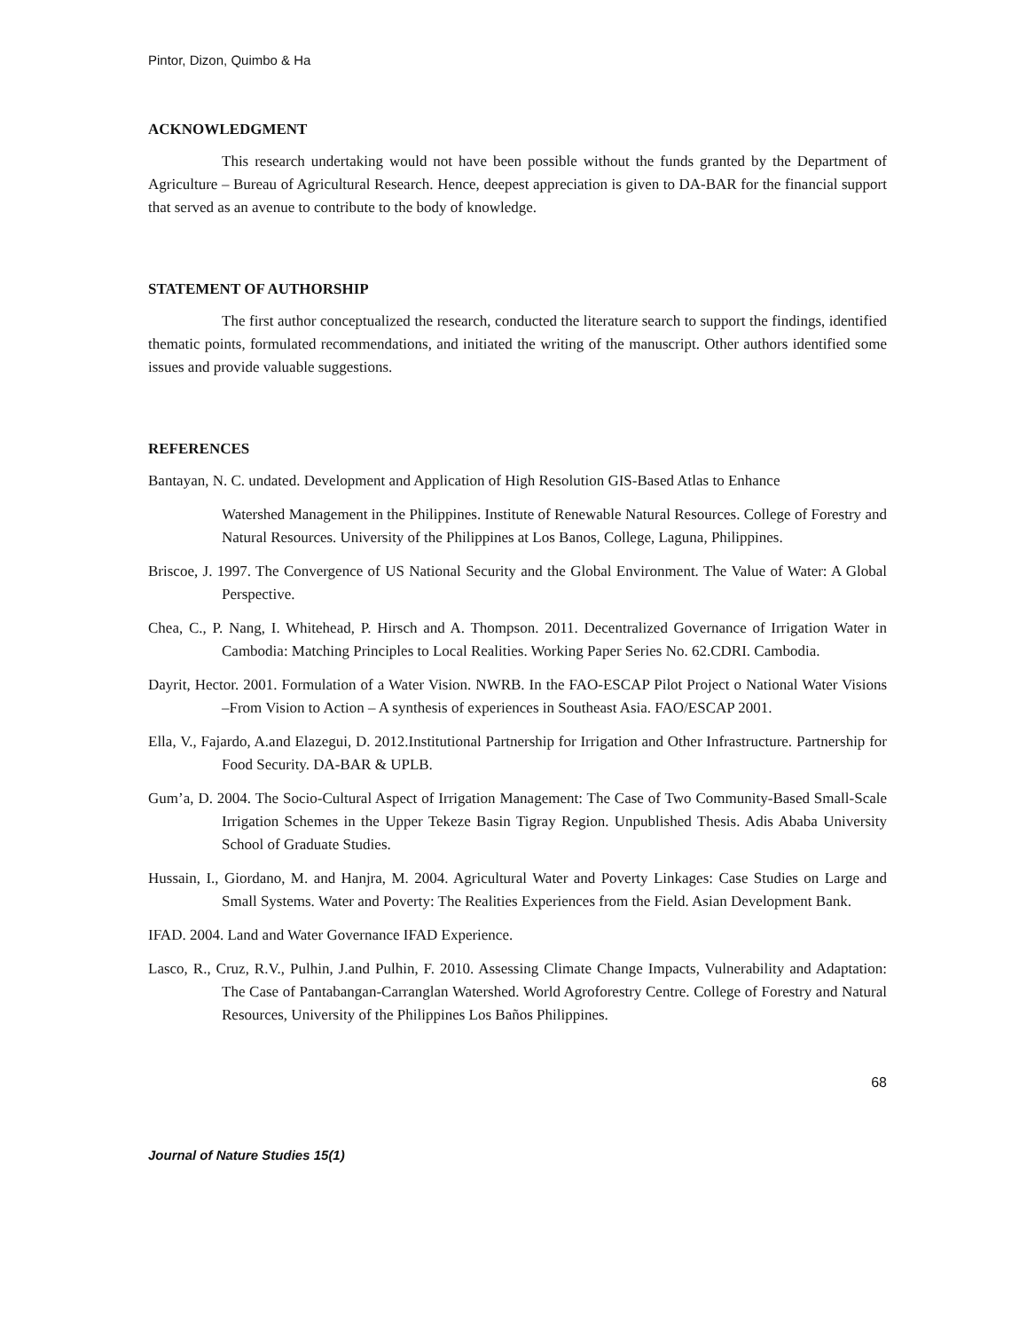Pintor, Dizon, Quimbo & Ha
ACKNOWLEDGMENT
This research undertaking would not have been possible without the funds granted by the Department of Agriculture – Bureau of Agricultural Research. Hence, deepest appreciation is given to DA-BAR for the financial support that served as an avenue to contribute to the body of knowledge.
STATEMENT OF AUTHORSHIP
The first author conceptualized the research, conducted the literature search to support the findings, identified thematic points, formulated recommendations, and initiated the writing of the manuscript. Other authors identified some issues and provide valuable suggestions.
REFERENCES
Bantayan, N. C. undated. Development and Application of High Resolution GIS-Based Atlas to Enhance
Watershed Management in the Philippines. Institute of Renewable Natural Resources. College of Forestry and Natural Resources. University of the Philippines at Los Banos, College, Laguna, Philippines.
Briscoe, J. 1997. The Convergence of US National Security and the Global Environment. The Value of Water: A Global Perspective.
Chea, C., P. Nang, I. Whitehead, P. Hirsch and A. Thompson. 2011. Decentralized Governance of Irrigation Water in Cambodia: Matching Principles to Local Realities. Working Paper Series No. 62.CDRI. Cambodia.
Dayrit, Hector. 2001. Formulation of a Water Vision. NWRB. In the FAO-ESCAP Pilot Project o National Water Visions –From Vision to Action – A synthesis of experiences in Southeast Asia. FAO/ESCAP 2001.
Ella, V., Fajardo, A.and Elazegui, D. 2012.Institutional Partnership for Irrigation and Other Infrastructure. Partnership for Food Security. DA-BAR & UPLB.
Gum’a, D. 2004. The Socio-Cultural Aspect of Irrigation Management: The Case of Two Community-Based Small-Scale Irrigation Schemes in the Upper Tekeze Basin Tigray Region. Unpublished Thesis. Adis Ababa University School of Graduate Studies.
Hussain, I., Giordano, M. and Hanjra, M. 2004. Agricultural Water and Poverty Linkages: Case Studies on Large and Small Systems. Water and Poverty: The Realities Experiences from the Field. Asian Development Bank.
IFAD. 2004. Land and Water Governance IFAD Experience.
Lasco, R., Cruz, R.V., Pulhin, J.and Pulhin, F. 2010. Assessing Climate Change Impacts, Vulnerability and Adaptation: The Case of Pantabangan-Carranglan Watershed. World Agroforestry Centre. College of Forestry and Natural Resources, University of the Philippines Los Baños Philippines.
68
Journal of Nature Studies 15(1)